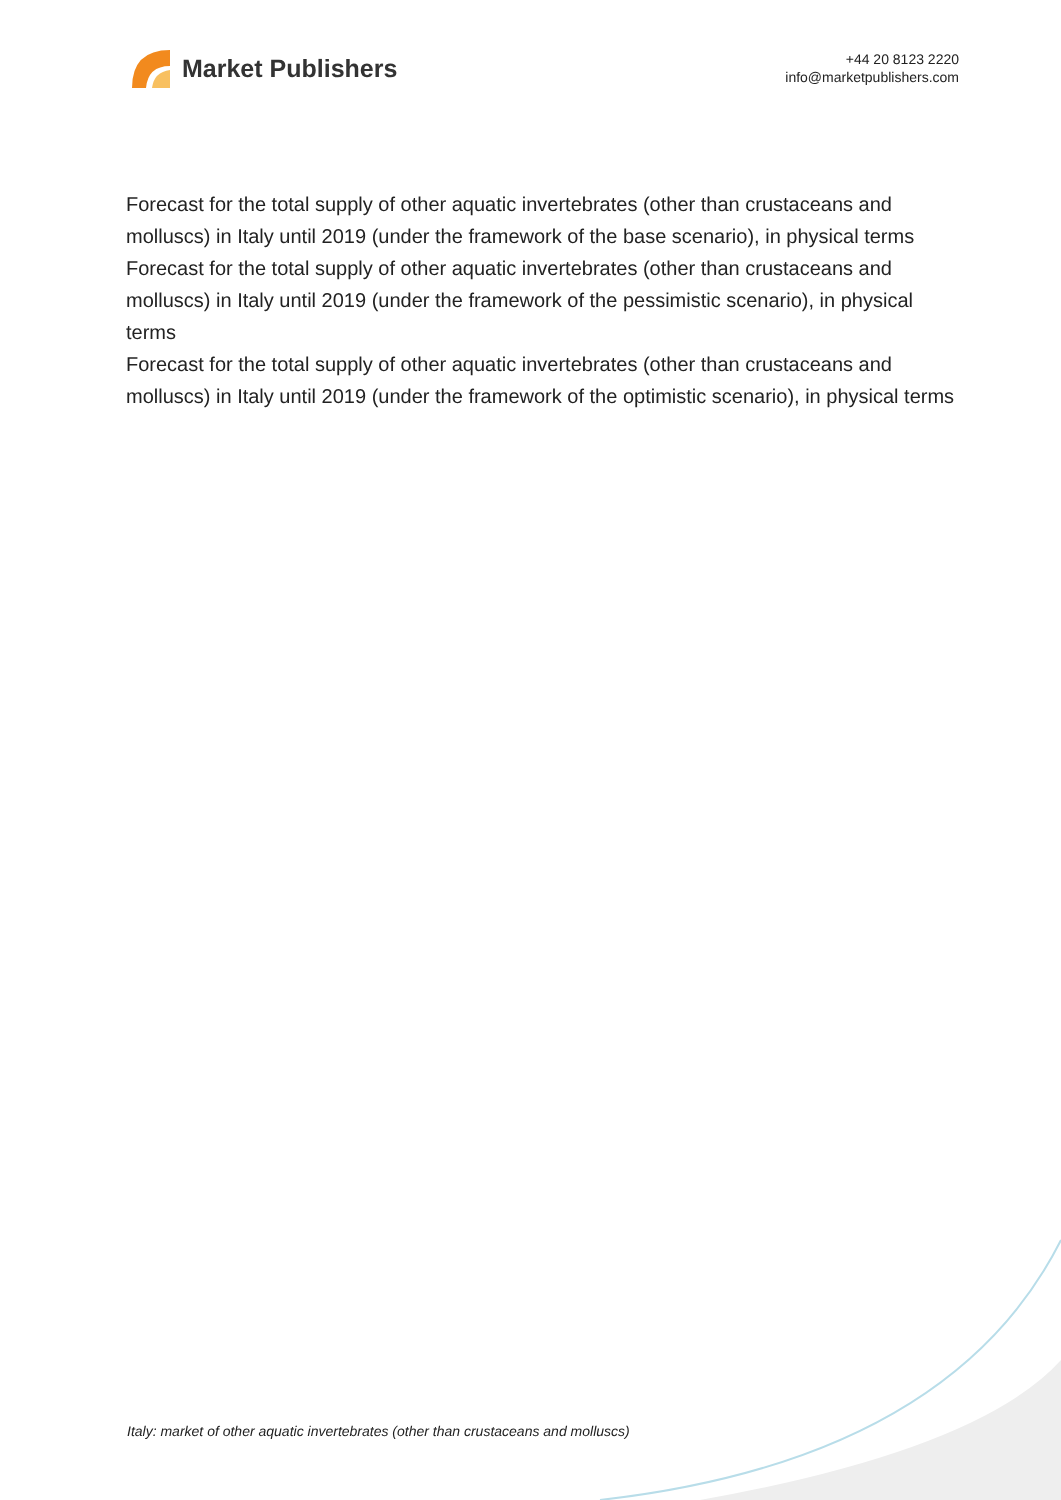Market Publishers
+44 20 8123 2220
info@marketpublishers.com
Forecast for the total supply of other aquatic invertebrates (other than crustaceans and molluscs) in Italy until 2019 (under the framework of the base scenario), in physical terms
Forecast for the total supply of other aquatic invertebrates (other than crustaceans and molluscs) in Italy until 2019 (under the framework of the pessimistic scenario), in physical terms
Forecast for the total supply of other aquatic invertebrates (other than crustaceans and molluscs) in Italy until 2019 (under the framework of the optimistic scenario), in physical terms
Italy: market of other aquatic invertebrates (other than crustaceans and molluscs)